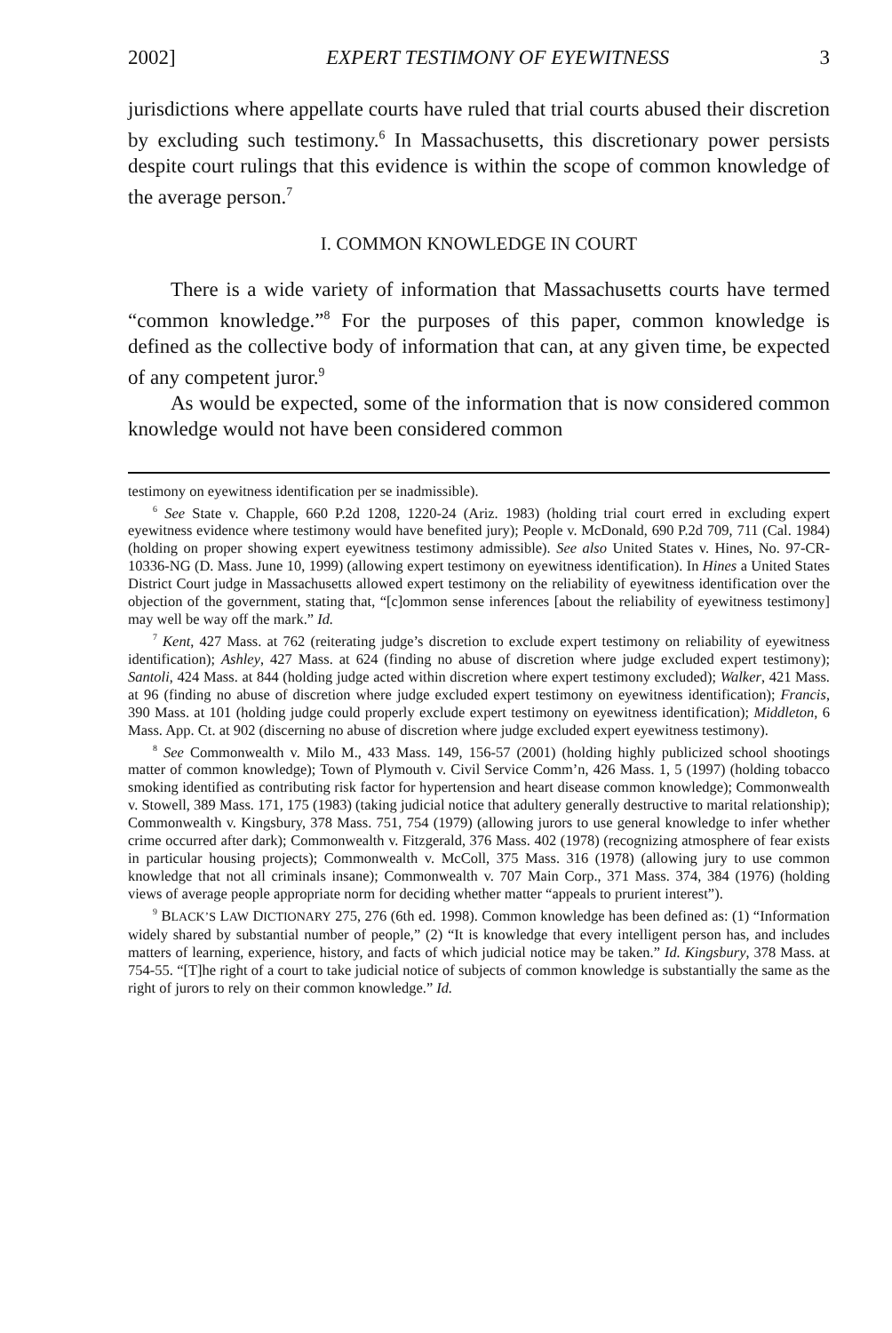2002] EXPERT TESTIMONY OF EYEWITNESS 3
jurisdictions where appellate courts have ruled that trial courts abused their discretion by excluding such testimony.<sup>6</sup> In Massachusetts, this discretionary power persists despite court rulings that this evidence is within the scope of common knowledge of the average person.<sup>7</sup>
I. COMMON KNOWLEDGE IN COURT
There is a wide variety of information that Massachusetts courts have termed “common knowledge.”<sup>8</sup> For the purposes of this paper, common knowledge is defined as the collective body of information that can, at any given time, be expected of any competent juror.<sup>9</sup>
As would be expected, some of the information that is now considered common knowledge would not have been considered common
testimony on eyewitness identification per se inadmissible).
<sup>6</sup> See State v. Chapple, 660 P.2d 1208, 1220-24 (Ariz. 1983) (holding trial court erred in excluding expert eyewitness evidence where testimony would have benefited jury); People v. McDonald, 690 P.2d 709, 711 (Cal. 1984) (holding on proper showing expert eyewitness testimony admissible). See also United States v. Hines, No. 97-CR-10336-NG (D. Mass. June 10, 1999) (allowing expert testimony on eyewitness identification). In Hines a United States District Court judge in Massachusetts allowed expert testimony on the reliability of eyewitness identification over the objection of the government, stating that, “[c]ommon sense inferences [about the reliability of eyewitness testimony] may well be way off the mark.” Id.
<sup>7</sup> Kent, 427 Mass. at 762 (reiterating judge’s discretion to exclude expert testimony on reliability of eyewitness identification); Ashley, 427 Mass. at 624 (finding no abuse of discretion where judge excluded expert testimony); Santoli, 424 Mass. at 844 (holding judge acted within discretion where expert testimony excluded); Walker, 421 Mass. at 96 (finding no abuse of discretion where judge excluded expert testimony on eyewitness identification); Francis, 390 Mass. at 101 (holding judge could properly exclude expert testimony on eyewitness identification); Middleton, 6 Mass. App. Ct. at 902 (discerning no abuse of discretion where judge excluded expert eyewitness testimony).
<sup>8</sup> See Commonwealth v. Milo M., 433 Mass. 149, 156-57 (2001) (holding highly publicized school shootings matter of common knowledge); Town of Plymouth v. Civil Service Comm’n, 426 Mass. 1, 5 (1997) (holding tobacco smoking identified as contributing risk factor for hypertension and heart disease common knowledge); Commonwealth v. Stowell, 389 Mass. 171, 175 (1983) (taking judicial notice that adultery generally destructive to marital relationship); Commonwealth v. Kingsbury, 378 Mass. 751, 754 (1979) (allowing jurors to use general knowledge to infer whether crime occurred after dark); Commonwealth v. Fitzgerald, 376 Mass. 402 (1978) (recognizing atmosphere of fear exists in particular housing projects); Commonwealth v. McColl, 375 Mass. 316 (1978) (allowing jury to use common knowledge that not all criminals insane); Commonwealth v. 707 Main Corp., 371 Mass. 374, 384 (1976) (holding views of average people appropriate norm for deciding whether matter “appeals to prurient interest”).
<sup>9</sup> BLACK’S LAW DICTIONARY 275, 276 (6th ed. 1998). Common knowledge has been defined as: (1) “Information widely shared by substantial number of people,” (2) “It is knowledge that every intelligent person has, and includes matters of learning, experience, history, and facts of which judicial notice may be taken.” Id. Kingsbury, 378 Mass. at 754-55. “[T]he right of a court to take judicial notice of subjects of common knowledge is substantially the same as the right of jurors to rely on their common knowledge.” Id.